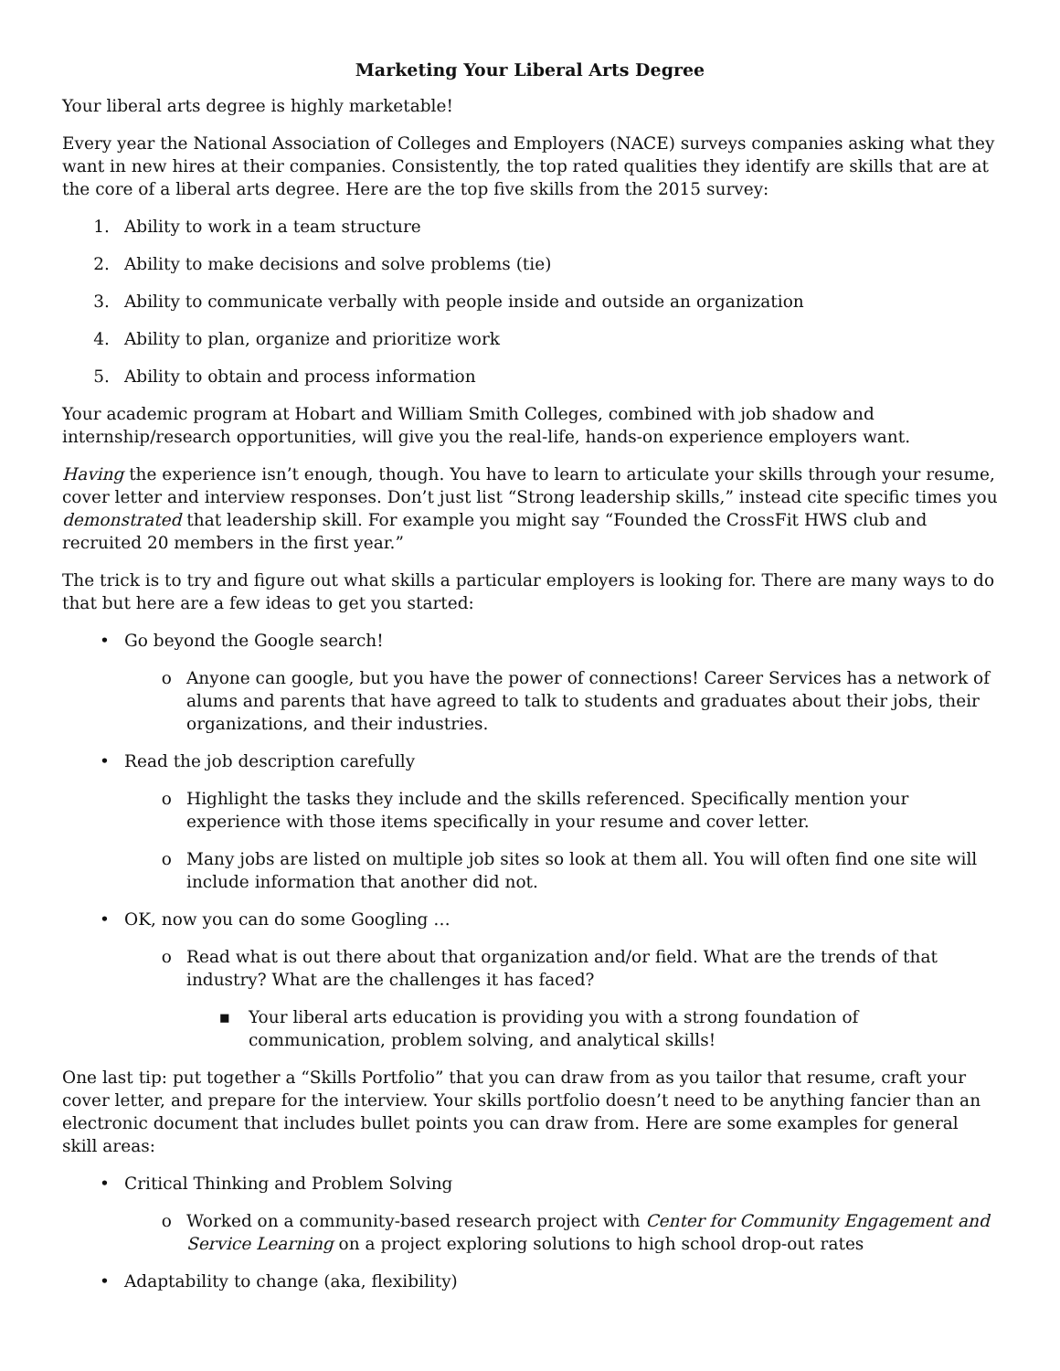Marketing Your Liberal Arts Degree
Your liberal arts degree is highly marketable!
Every year the National Association of Colleges and Employers (NACE) surveys companies asking what they want in new hires at their companies. Consistently, the top rated qualities they identify are skills that are at the core of a liberal arts degree. Here are the top five skills from the 2015 survey:
1. Ability to work in a team structure
2. Ability to make decisions and solve problems (tie)
3. Ability to communicate verbally with people inside and outside an organization
4. Ability to plan, organize and prioritize work
5. Ability to obtain and process information
Your academic program at Hobart and William Smith Colleges, combined with job shadow and internship/research opportunities, will give you the real-life, hands-on experience employers want.
Having the experience isn’t enough, though. You have to learn to articulate your skills through your resume, cover letter and interview responses. Don’t just list “Strong leadership skills,” instead cite specific times you demonstrated that leadership skill. For example you might say “Founded the CrossFit HWS club and recruited 20 members in the first year.”
The trick is to try and figure out what skills a particular employers is looking for. There are many ways to do that but here are a few ideas to get you started:
• Go beyond the Google search!
o Anyone can google, but you have the power of connections! Career Services has a network of alums and parents that have agreed to talk to students and graduates about their jobs, their organizations, and their industries.
• Read the job description carefully
o Highlight the tasks they include and the skills referenced. Specifically mention your experience with those items specifically in your resume and cover letter.
o Many jobs are listed on multiple job sites so look at them all. You will often find one site will include information that another did not.
• OK, now you can do some Googling …
o Read what is out there about that organization and/or field. What are the trends of that industry? What are the challenges it has faced?
▪ Your liberal arts education is providing you with a strong foundation of communication, problem solving, and analytical skills!
One last tip: put together a “Skills Portfolio” that you can draw from as you tailor that resume, craft your cover letter, and prepare for the interview. Your skills portfolio doesn’t need to be anything fancier than an electronic document that includes bullet points you can draw from. Here are some examples for general skill areas:
• Critical Thinking and Problem Solving
o Worked on a community-based research project with Center for Community Engagement and Service Learning on a project exploring solutions to high school drop-out rates
• Adaptability to change (aka, flexibility)